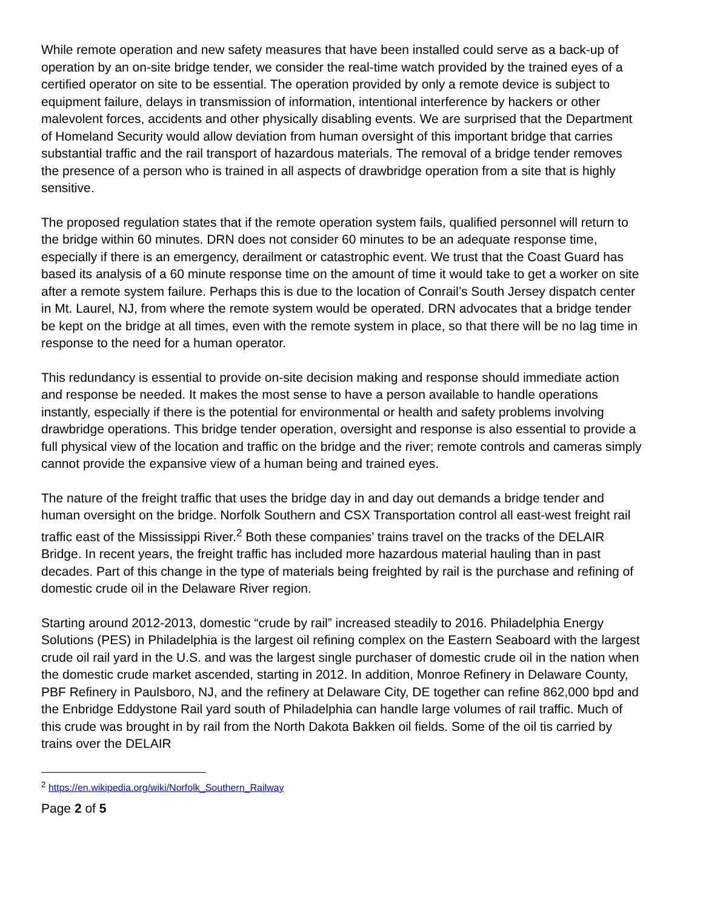While remote operation and new safety measures that have been installed could serve as a back-up of operation by an on-site bridge tender, we consider the real-time watch provided by the trained eyes of a certified operator on site to be essential. The operation provided by only a remote device is subject to equipment failure, delays in transmission of information, intentional interference by hackers or other malevolent forces, accidents and other physically disabling events. We are surprised that the Department of Homeland Security would allow deviation from human oversight of this important bridge that carries substantial traffic and the rail transport of hazardous materials. The removal of a bridge tender removes the presence of a person who is trained in all aspects of drawbridge operation from a site that is highly sensitive.
The proposed regulation states that if the remote operation system fails, qualified personnel will return to the bridge within 60 minutes. DRN does not consider 60 minutes to be an adequate response time, especially if there is an emergency, derailment or catastrophic event. We trust that the Coast Guard has based its analysis of a 60 minute response time on the amount of time it would take to get a worker on site after a remote system failure. Perhaps this is due to the location of Conrail’s South Jersey dispatch center in Mt. Laurel, NJ, from where the remote system would be operated. DRN advocates that a bridge tender be kept on the bridge at all times, even with the remote system in place, so that there will be no lag time in response to the need for a human operator.
This redundancy is essential to provide on-site decision making and response should immediate action and response be needed. It makes the most sense to have a person available to handle operations instantly, especially if there is the potential for environmental or health and safety problems involving drawbridge operations. This bridge tender operation, oversight and response is also essential to provide a full physical view of the location and traffic on the bridge and the river; remote controls and cameras simply cannot provide the expansive view of a human being and trained eyes.
The nature of the freight traffic that uses the bridge day in and day out demands a bridge tender and human oversight on the bridge. Norfolk Southern and CSX Transportation control all east-west freight rail traffic east of the Mississippi River.<sup>2</sup> Both these companies’ trains travel on the tracks of the DELAIR Bridge. In recent years, the freight traffic has included more hazardous material hauling than in past decades. Part of this change in the type of materials being freighted by rail is the purchase and refining of domestic crude oil in the Delaware River region.
Starting around 2012-2013, domestic “crude by rail” increased steadily to 2016. Philadelphia Energy Solutions (PES) in Philadelphia is the largest oil refining complex on the Eastern Seaboard with the largest crude oil rail yard in the U.S. and was the largest single purchaser of domestic crude oil in the nation when the domestic crude market ascended, starting in 2012. In addition, Monroe Refinery in Delaware County, PBF Refinery in Paulsboro, NJ, and the refinery at Delaware City, DE together can refine 862,000 bpd and the Enbridge Eddystone Rail yard south of Philadelphia can handle large volumes of rail traffic. Much of this crude was brought in by rail from the North Dakota Bakken oil fields. Some of the oil tis carried by trains over the DELAIR
<sup>2</sup> https://en.wikipedia.org/wiki/Norfolk_Southern_Railway
Page 2 of 5